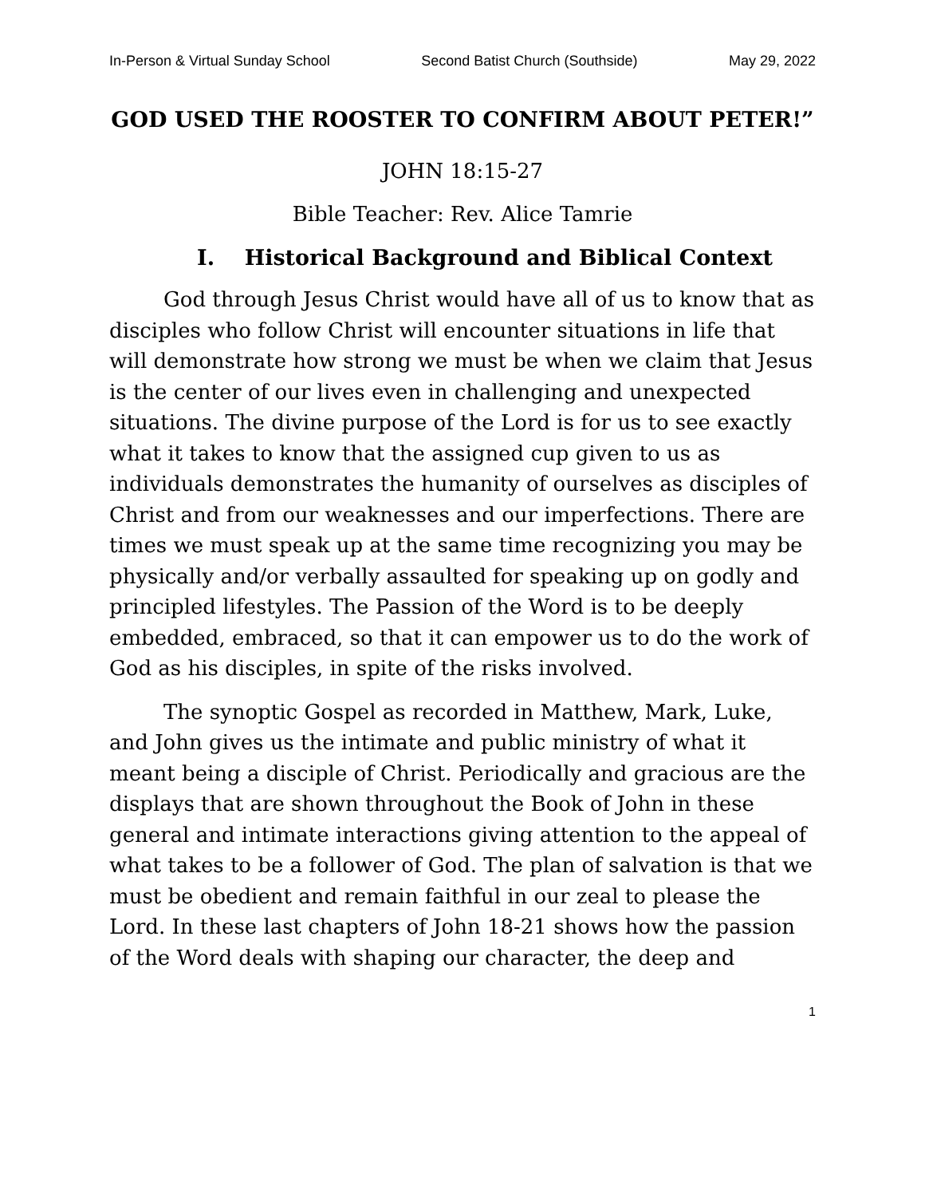In-Person & Virtual Sunday School Second Batist Church (Southside) May 29, 2022
GOD USED THE ROOSTER TO CONFIRM ABOUT PETER!”
JOHN 18:15-27
Bible Teacher: Rev. Alice Tamrie
I. Historical Background and Biblical Context
God through Jesus Christ would have all of us to know that as disciples who follow Christ will encounter situations in life that will demonstrate how strong we must be when we claim that Jesus is the center of our lives even in challenging and unexpected situations. The divine purpose of the Lord is for us to see exactly what it takes to know that the assigned cup given to us as individuals demonstrates the humanity of ourselves as disciples of Christ and from our weaknesses and our imperfections. There are times we must speak up at the same time recognizing you may be physically and/or verbally assaulted for speaking up on godly and principled lifestyles. The Passion of the Word is to be deeply embedded, embraced, so that it can empower us to do the work of God as his disciples, in spite of the risks involved.
The synoptic Gospel as recorded in Matthew, Mark, Luke, and John gives us the intimate and public ministry of what it meant being a disciple of Christ. Periodically and gracious are the displays that are shown throughout the Book of John in these general and intimate interactions giving attention to the appeal of what takes to be a follower of God. The plan of salvation is that we must be obedient and remain faithful in our zeal to please the Lord. In these last chapters of John 18-21 shows how the passion of the Word deals with shaping our character, the deep and
1